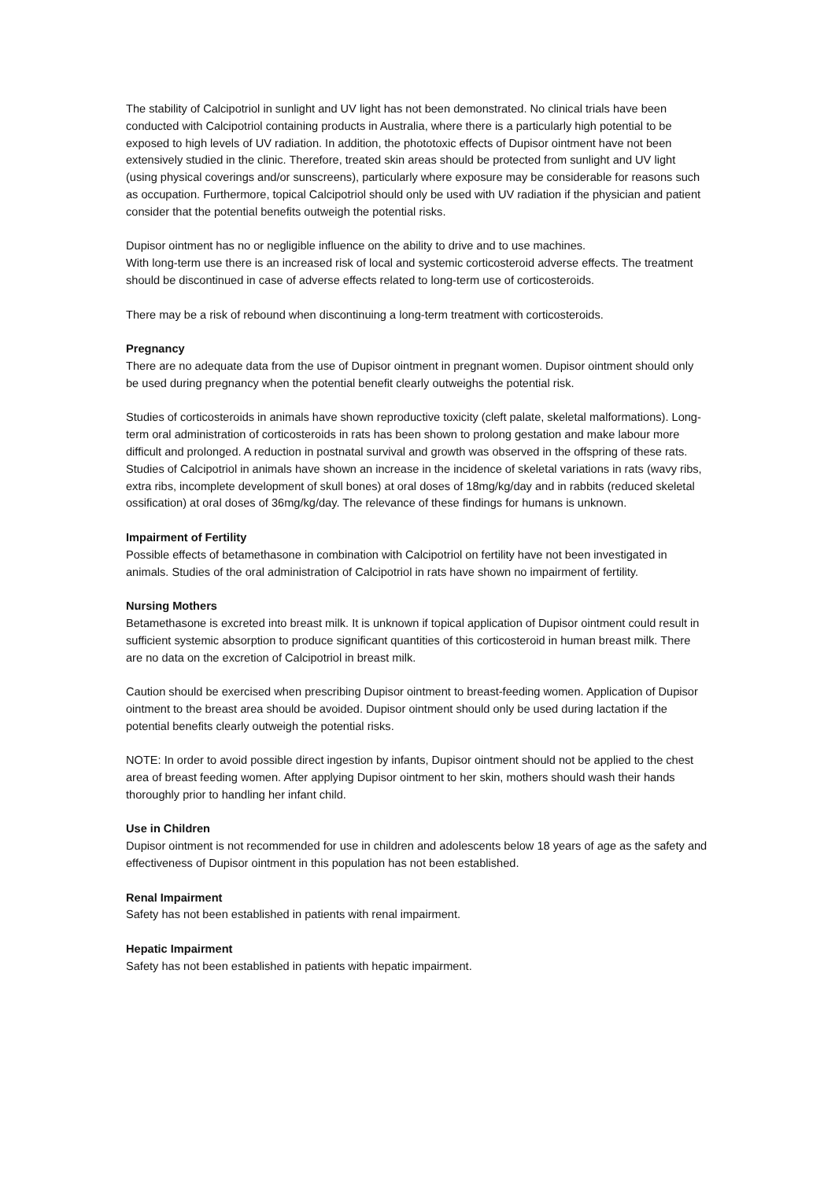The stability of Calcipotriol in sunlight and UV light has not been demonstrated. No clinical trials have been conducted with Calcipotriol containing products in Australia, where there is a particularly high potential to be exposed to high levels of UV radiation. In addition, the phototoxic effects of Dupisor ointment have not been extensively studied in the clinic. Therefore, treated skin areas should be protected from sunlight and UV light (using physical coverings and/or sunscreens), particularly where exposure may be considerable for reasons such as occupation. Furthermore, topical Calcipotriol should only be used with UV radiation if the physician and patient consider that the potential benefits outweigh the potential risks.
Dupisor ointment has no or negligible influence on the ability to drive and to use machines.
With long-term use there is an increased risk of local and systemic corticosteroid adverse effects. The treatment should be discontinued in case of adverse effects related to long-term use of corticosteroids.
There may be a risk of rebound when discontinuing a long-term treatment with corticosteroids.
Pregnancy
There are no adequate data from the use of Dupisor ointment in pregnant women. Dupisor ointment should only be used during pregnancy when the potential benefit clearly outweighs the potential risk.
Studies of corticosteroids in animals have shown reproductive toxicity (cleft palate, skeletal malformations). Long-term oral administration of corticosteroids in rats has been shown to prolong gestation and make labour more difficult and prolonged. A reduction in postnatal survival and growth was observed in the offspring of these rats. Studies of Calcipotriol in animals have shown an increase in the incidence of skeletal variations in rats (wavy ribs, extra ribs, incomplete development of skull bones) at oral doses of 18mg/kg/day and in rabbits (reduced skeletal ossification) at oral doses of 36mg/kg/day. The relevance of these findings for humans is unknown.
Impairment of Fertility
Possible effects of betamethasone in combination with Calcipotriol on fertility have not been investigated in animals. Studies of the oral administration of Calcipotriol in rats have shown no impairment of fertility.
Nursing Mothers
Betamethasone is excreted into breast milk. It is unknown if topical application of Dupisor ointment could result in sufficient systemic absorption to produce significant quantities of this corticosteroid in human breast milk. There are no data on the excretion of Calcipotriol in breast milk.
Caution should be exercised when prescribing Dupisor ointment to breast-feeding women. Application of Dupisor ointment to the breast area should be avoided. Dupisor ointment should only be used during lactation if the potential benefits clearly outweigh the potential risks.
NOTE: In order to avoid possible direct ingestion by infants, Dupisor ointment should not be applied to the chest area of breast feeding women. After applying Dupisor ointment to her skin, mothers should wash their hands thoroughly prior to handling her infant child.
Use in Children
Dupisor ointment is not recommended for use in children and adolescents below 18 years of age as the safety and effectiveness of Dupisor ointment in this population has not been established.
Renal Impairment
Safety has not been established in patients with renal impairment.
Hepatic Impairment
Safety has not been established in patients with hepatic impairment.